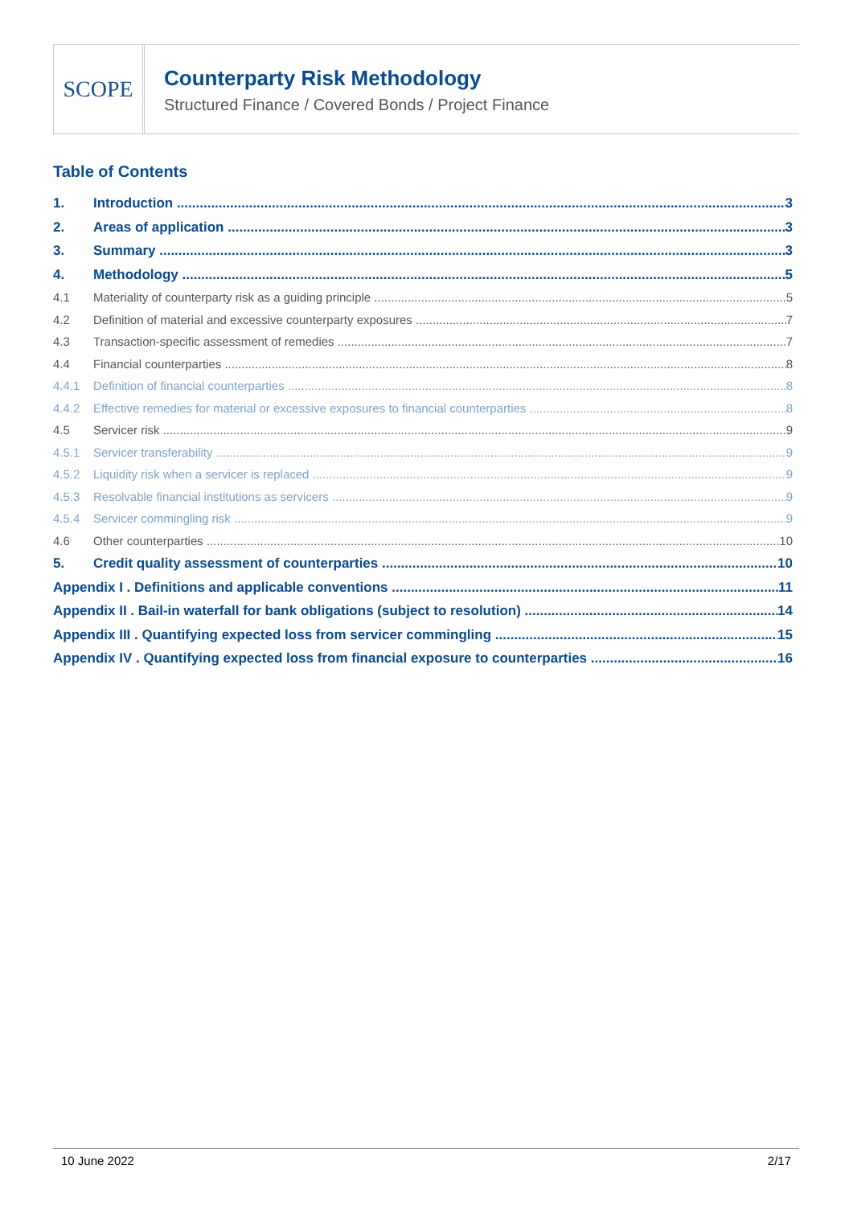SCOPE
Counterparty Risk Methodology
Structured Finance / Covered Bonds / Project Finance
Table of Contents
1. Introduction 3
2. Areas of application 3
3. Summary 3
4. Methodology 5
4.1 Materiality of counterparty risk as a guiding principle 5
4.2 Definition of material and excessive counterparty exposures 7
4.3 Transaction-specific assessment of remedies 7
4.4 Financial counterparties 8
4.4.1 Definition of financial counterparties 8
4.4.2 Effective remedies for material or excessive exposures to financial counterparties 8
4.5 Servicer risk 9
4.5.1 Servicer transferability 9
4.5.2 Liquidity risk when a servicer is replaced 9
4.5.3 Resolvable financial institutions as servicers 9
4.5.4 Servicer commingling risk 9
4.6 Other counterparties 10
5. Credit quality assessment of counterparties 10
Appendix I . Definitions and applicable conventions 11
Appendix II . Bail-in waterfall for bank obligations (subject to resolution) 14
Appendix III . Quantifying expected loss from servicer commingling 15
Appendix IV . Quantifying expected loss from financial exposure to counterparties 16
10 June 2022 2/17